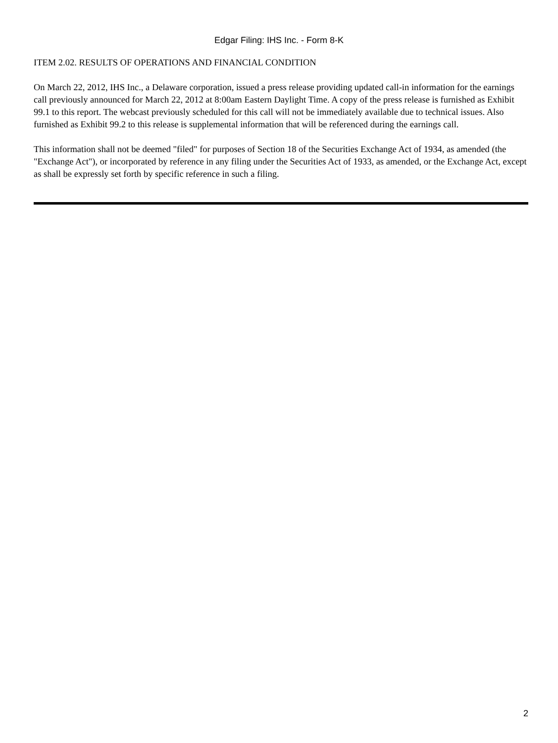Edgar Filing: IHS Inc. - Form 8-K
ITEM 2.02. RESULTS OF OPERATIONS AND FINANCIAL CONDITION
On March 22, 2012, IHS Inc., a Delaware corporation, issued a press release providing updated call-in information for the earnings call previously announced for March 22, 2012 at 8:00am Eastern Daylight Time. A copy of the press release is furnished as Exhibit 99.1 to this report. The webcast previously scheduled for this call will not be immediately available due to technical issues. Also furnished as Exhibit 99.2 to this release is supplemental information that will be referenced during the earnings call.
This information shall not be deemed "filed" for purposes of Section 18 of the Securities Exchange Act of 1934, as amended (the "Exchange Act"), or incorporated by reference in any filing under the Securities Act of 1933, as amended, or the Exchange Act, except as shall be expressly set forth by specific reference in such a filing.
2